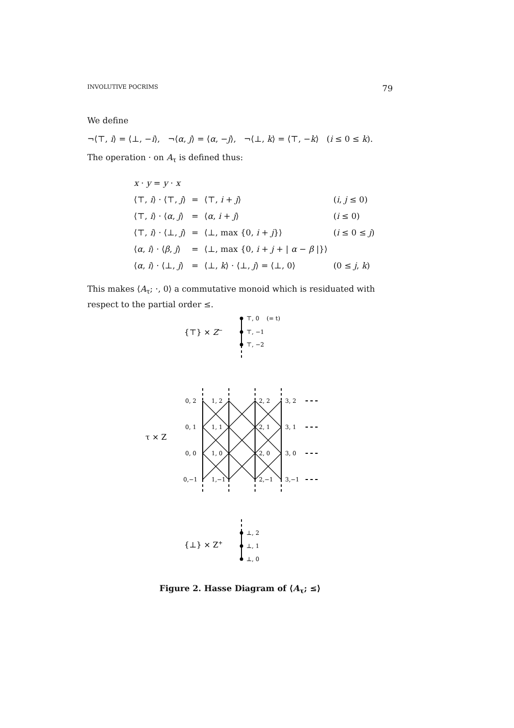INVOLUTIVE POCRIMS 79
We define
¬⟨⊤, i⟩ = ⟨⊥, −i⟩, ¬⟨α, j⟩ = ⟨α, −j⟩, ¬⟨⊥, k⟩ = ⟨⊤, −k⟩ (i ≤ 0 ≤ k).
The operation · on A<sub>τ</sub> is defined thus:
| x · y = y · x | | | |
| ⟨⊤, i ⟩ · ⟨⊤, j ⟩ | = | ⟨⊤, i + j ⟩ | ( i , j ≤ 0) |
| ⟨⊤, i ⟩ · ⟨ α , j ⟩ | = | ⟨ α , i + j ⟩ | ( i ≤ 0) |
| ⟨⊤, i ⟩ · ⟨⊥, j ⟩ | = | ⟨⊥, max {0, i + j }⟩ | ( i ≤ 0 ≤ j ) |
| ⟨ α , i ⟩ · ⟨ β , j ⟩ | = | ⟨⊥, max {0, i + j + / α − β /}⟩ | |
| ⟨ α , i ⟩ · ⟨⊥, j ⟩ | = | ⟨⊥, k ⟩ · ⟨⊥, j ⟩ = ⟨⊥, 0⟩ | (0 ≤ j , k ) |
This makes ⟨A<sub>τ</sub>; ·, 0⟩ a commutative monoid which is residuated with respect to the partial order ≤.
{⊤} × Z−
⊤, 0 (= t)
⊤, −1
⊤, −2
τ × Z
0, 2
1, 2
2, 2
3, 2
0, 1
1, 1
2, 1
3, 1
0, 0
1, 0
2, 0
3, 0
0,−1
1,−1
2,−1
3,−1
{⊥} × Z+
⊥, 2
⊥, 1
⊥, 0
Figure 2. Hasse Diagram of ⟨A<sub>τ</sub>; ≤⟩